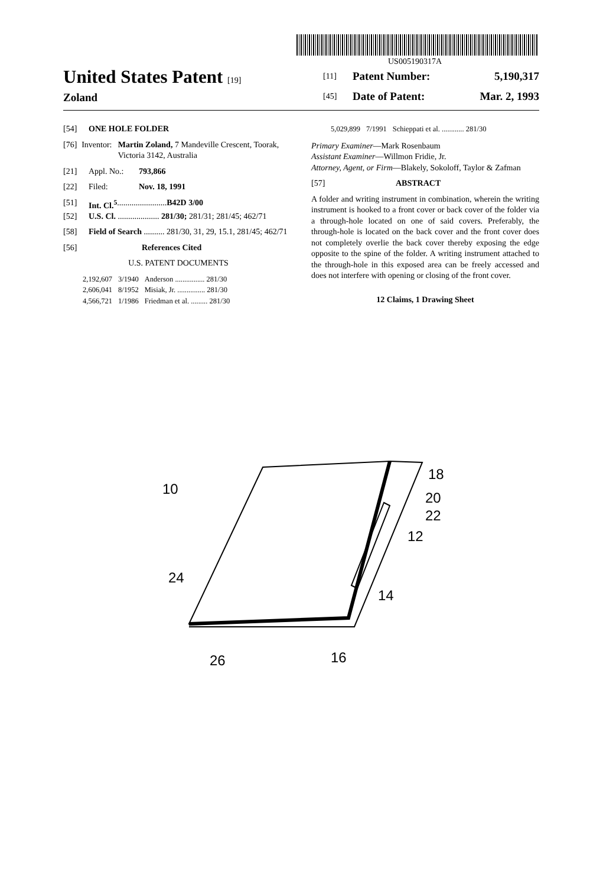US005190317A
United States Patent [19]
Zoland
[11] Patent Number: 5,190,317
[45] Date of Patent: Mar. 2, 1993
[54] ONE HOLE FOLDER
[76] Inventor: Martin Zoland, 7 Mandeville Crescent, Toorak, Victoria 3142, Australia
[21] Appl. No.: 793,866
[22] Filed: Nov. 18, 1991
[51] Int. Cl.<sup>5</sup> ........................ B42D 3/00
[52] U.S. Cl. .................... 281/30; 281/31; 281/45; 462/71
[58] Field of Search .......... 281/30, 31, 29, 15.1, 281/45; 462/71
[56] References Cited
U.S. PATENT DOCUMENTS
2,192,607 3/1940 Anderson ................ 281/30
2,606,041 8/1952 Misiak, Jr. ............... 281/30
4,566,721 1/1986 Friedman et al. ......... 281/30
5,029,899 7/1991 Schieppati et al. ............ 281/30
Primary Examiner—Mark Rosenbaum
Assistant Examiner—Willmon Fridie, Jr.
Attorney, Agent, or Firm—Blakely, Sokoloff, Taylor & Zafman
[57] ABSTRACT
A folder and writing instrument in combination, wherein the writing instrument is hooked to a front cover or back cover of the folder via a through-hole located on one of said covers. Preferably, the through-hole is located on the back cover and the front cover does not completely overlie the back cover thereby exposing the edge opposite to the spine of the folder. A writing instrument attached to the through-hole in this exposed area can be freely accessed and does not interfere with opening or closing of the front cover.
12 Claims, 1 Drawing Sheet
10
18
20
22
12
24
14
26
16